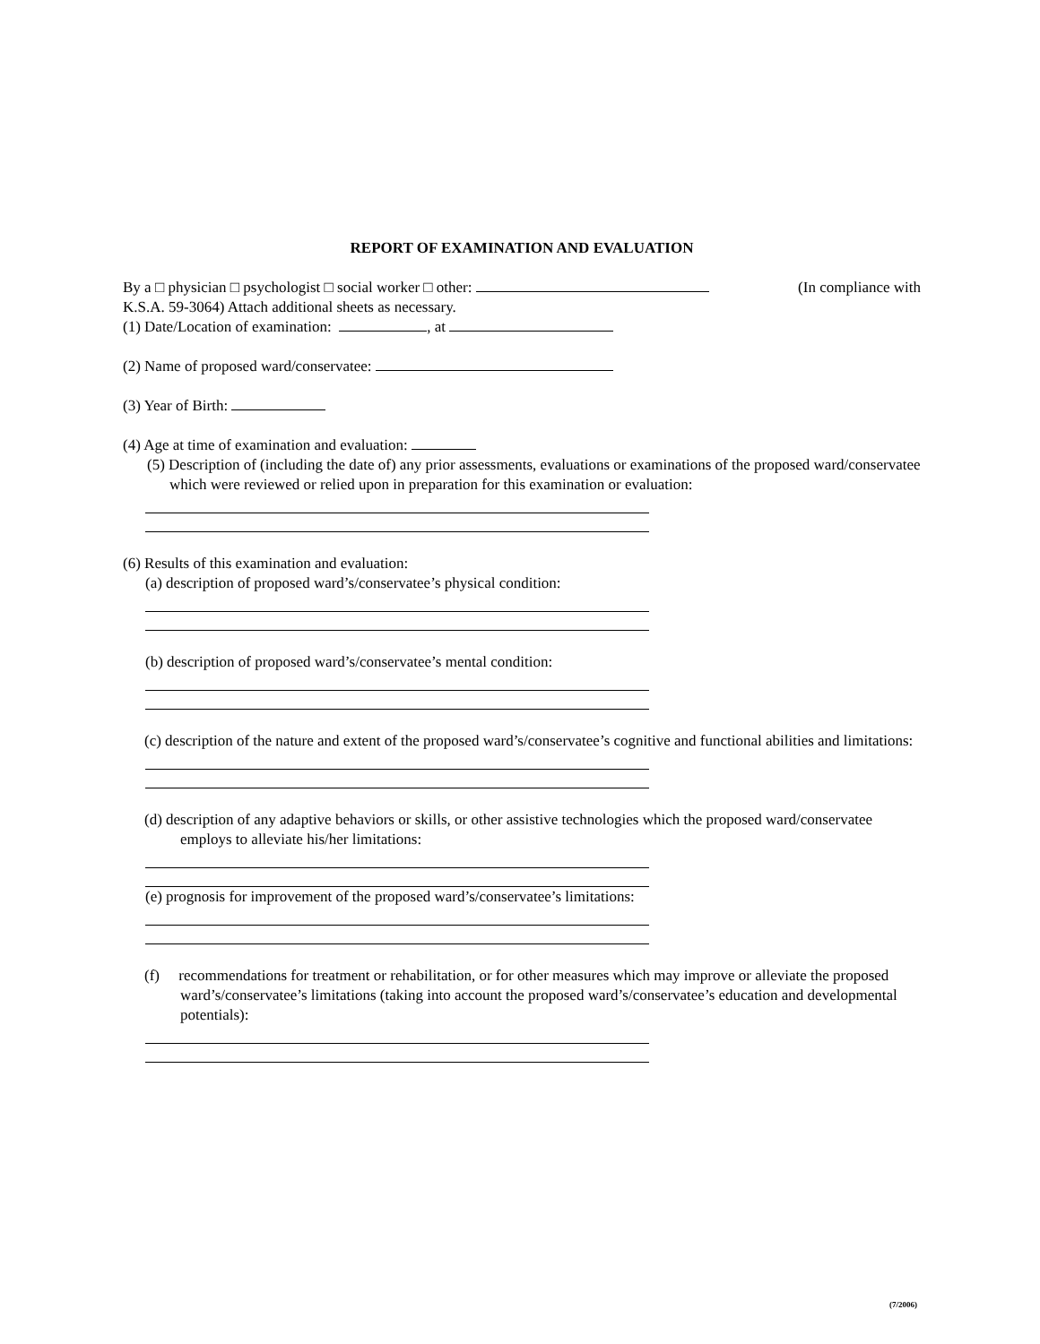REPORT OF EXAMINATION AND EVALUATION
By a □ physician □ psychologist □ social worker □ other: (In compliance with
K.S.A. 59-3064) Attach additional sheets as necessary.
(1) Date/Location of examination: , at
(2) Name of proposed ward/conservatee:
(3) Year of Birth:
(4) Age at time of examination and evaluation:
(5) Description of (including the date of) any prior assessments, evaluations or examinations of the proposed ward/conservatee which were reviewed or relied upon in preparation for this examination or evaluation:
(6) Results of this examination and evaluation:
(a) description of proposed ward’s/conservatee’s physical condition:
(b) description of proposed ward’s/conservatee’s mental condition:
(c) description of the nature and extent of the proposed ward’s/conservatee’s cognitive and functional abilities and limitations:
(d) description of any adaptive behaviors or skills, or other assistive technologies which the proposed ward/conservatee employs to alleviate his/her limitations:
(e) prognosis for improvement of the proposed ward’s/conservatee’s limitations:
(f) recommendations for treatment or rehabilitation, or for other measures which may improve or alleviate the proposed ward’s/conservatee’s limitations (taking into account the proposed ward’s/conservatee’s education and developmental potentials):
(7/2006)